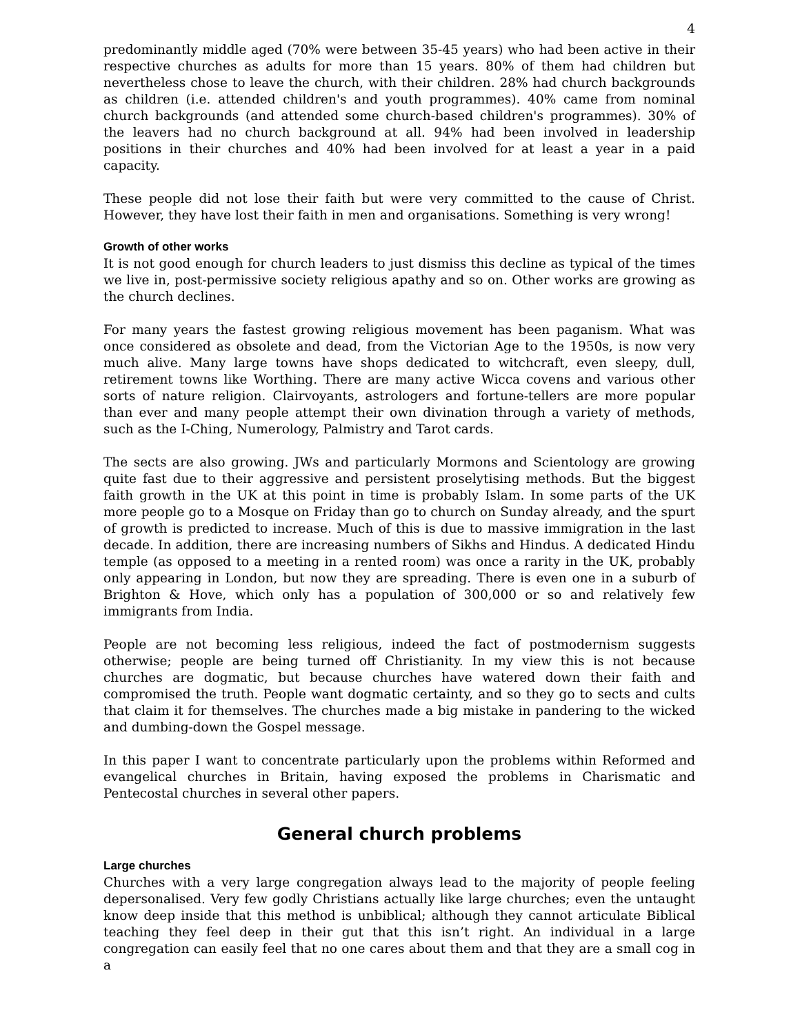4
predominantly middle aged (70% were between 35-45 years) who had been active in their respective churches as adults for more than 15 years. 80% of them had children but nevertheless chose to leave the church, with their children. 28% had church backgrounds as children (i.e. attended children's and youth programmes). 40% came from nominal church backgrounds (and attended some church-based children's programmes). 30% of the leavers had no church background at all. 94% had been involved in leadership positions in their churches and 40% had been involved for at least a year in a paid capacity.
These people did not lose their faith but were very committed to the cause of Christ. However, they have lost their faith in men and organisations. Something is very wrong!
Growth of other works
It is not good enough for church leaders to just dismiss this decline as typical of the times we live in, post-permissive society religious apathy and so on. Other works are growing as the church declines.
For many years the fastest growing religious movement has been paganism. What was once considered as obsolete and dead, from the Victorian Age to the 1950s, is now very much alive. Many large towns have shops dedicated to witchcraft, even sleepy, dull, retirement towns like Worthing. There are many active Wicca covens and various other sorts of nature religion. Clairvoyants, astrologers and fortune-tellers are more popular than ever and many people attempt their own divination through a variety of methods, such as the I-Ching, Numerology, Palmistry and Tarot cards.
The sects are also growing. JWs and particularly Mormons and Scientology are growing quite fast due to their aggressive and persistent proselytising methods. But the biggest faith growth in the UK at this point in time is probably Islam. In some parts of the UK more people go to a Mosque on Friday than go to church on Sunday already, and the spurt of growth is predicted to increase. Much of this is due to massive immigration in the last decade. In addition, there are increasing numbers of Sikhs and Hindus. A dedicated Hindu temple (as opposed to a meeting in a rented room) was once a rarity in the UK, probably only appearing in London, but now they are spreading. There is even one in a suburb of Brighton & Hove, which only has a population of 300,000 or so and relatively few immigrants from India.
People are not becoming less religious, indeed the fact of postmodernism suggests otherwise; people are being turned off Christianity. In my view this is not because churches are dogmatic, but because churches have watered down their faith and compromised the truth. People want dogmatic certainty, and so they go to sects and cults that claim it for themselves. The churches made a big mistake in pandering to the wicked and dumbing-down the Gospel message.
In this paper I want to concentrate particularly upon the problems within Reformed and evangelical churches in Britain, having exposed the problems in Charismatic and Pentecostal churches in several other papers.
General church problems
Large churches
Churches with a very large congregation always lead to the majority of people feeling depersonalised. Very few godly Christians actually like large churches; even the untaught know deep inside that this method is unbiblical; although they cannot articulate Biblical teaching they feel deep in their gut that this isn’t right. An individual in a large congregation can easily feel that no one cares about them and that they are a small cog in a